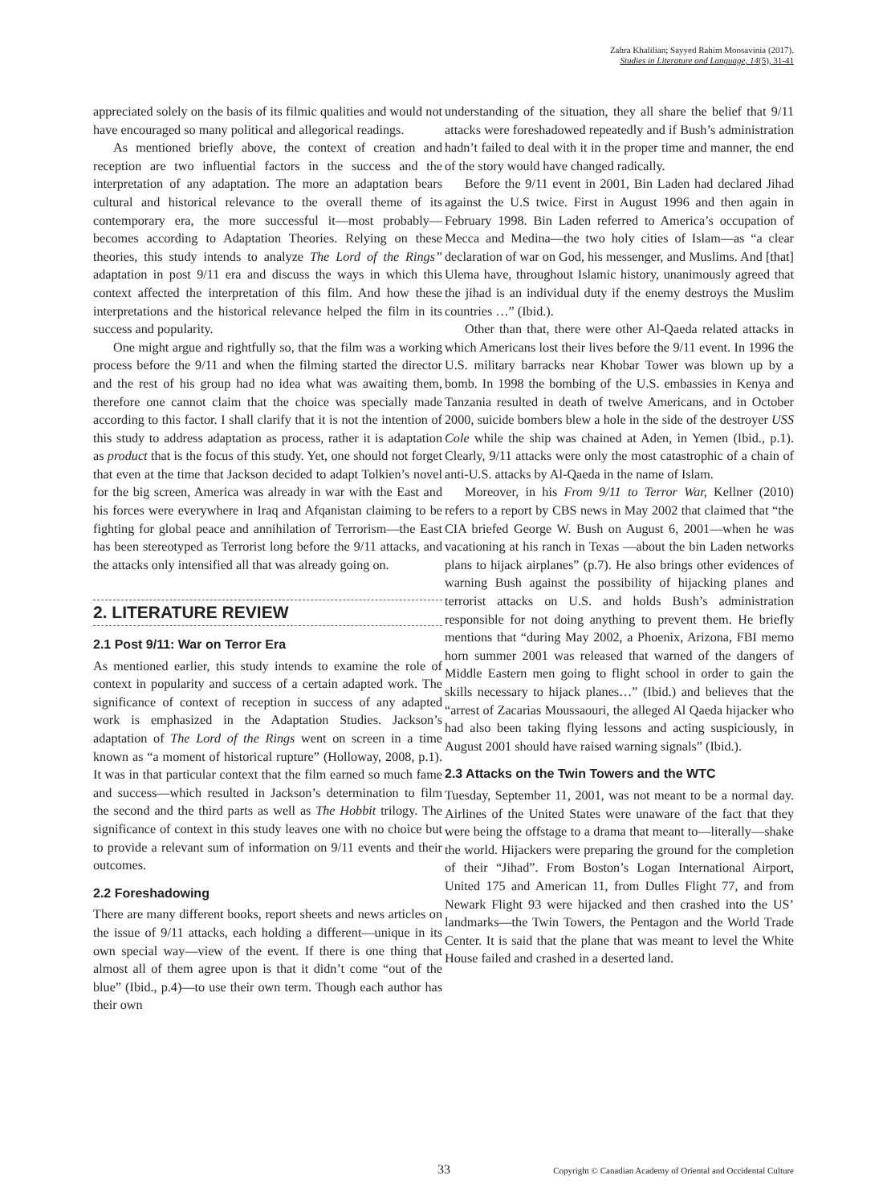Zahra Khalilian; Sayyed Rahim Moosavinia (2017).
Studies in Literature and Language, 14(5), 31-41
appreciated solely on the basis of its filmic qualities and would not have encouraged so many political and allegorical readings.
As mentioned briefly above, the context of creation and reception are two influential factors in the success and the interpretation of any adaptation. The more an adaptation bears cultural and historical relevance to the overall theme of its contemporary era, the more successful it—most probably—becomes according to Adaptation Theories. Relying on these theories, this study intends to analyze The Lord of the Rings” adaptation in post 9/11 era and discuss the ways in which this context affected the interpretation of this film. And how these interpretations and the historical relevance helped the film in its success and popularity.
One might argue and rightfully so, that the film was a working process before the 9/11 and when the filming started the director and the rest of his group had no idea what was awaiting them, therefore one cannot claim that the choice was specially made according to this factor. I shall clarify that it is not the intention of this study to address adaptation as process, rather it is adaptation as product that is the focus of this study. Yet, one should not forget that even at the time that Jackson decided to adapt Tolkien’s novel for the big screen, America was already in war with the East and his forces were everywhere in Iraq and Afqanistan claiming to be fighting for global peace and annihilation of Terrorism—the East has been stereotyped as Terrorist long before the 9/11 attacks, and the attacks only intensified all that was already going on.
2. LITERATURE REVIEW
2.1 Post 9/11: War on Terror Era
As mentioned earlier, this study intends to examine the role of context in popularity and success of a certain adapted work. The significance of context of reception in success of any adapted work is emphasized in the Adaptation Studies. Jackson’s adaptation of The Lord of the Rings went on screen in a time known as “a moment of historical rupture” (Holloway, 2008, p.1). It was in that particular context that the film earned so much fame and success—which resulted in Jackson’s determination to film the second and the third parts as well as The Hobbit trilogy. The significance of context in this study leaves one with no choice but to provide a relevant sum of information on 9/11 events and their outcomes.
2.2 Foreshadowing
There are many different books, report sheets and news articles on the issue of 9/11 attacks, each holding a different—unique in its own special way—view of the event. If there is one thing that almost all of them agree upon is that it didn’t come “out of the blue” (Ibid., p.4)—to use their own term. Though each author has their own
understanding of the situation, they all share the belief that 9/11 attacks were foreshadowed repeatedly and if Bush’s administration hadn’t failed to deal with it in the proper time and manner, the end of the story would have changed radically.
Before the 9/11 event in 2001, Bin Laden had declared Jihad against the U.S twice. First in August 1996 and then again in February 1998. Bin Laden referred to America’s occupation of Mecca and Medina—the two holy cities of Islam—as “a clear declaration of war on God, his messenger, and Muslims. And [that] Ulema have, throughout Islamic history, unanimously agreed that the jihad is an individual duty if the enemy destroys the Muslim countries …” (Ibid.).
Other than that, there were other Al-Qaeda related attacks in which Americans lost their lives before the 9/11 event. In 1996 the U.S. military barracks near Khobar Tower was blown up by a bomb. In 1998 the bombing of the U.S. embassies in Kenya and Tanzania resulted in death of twelve Americans, and in October 2000, suicide bombers blew a hole in the side of the destroyer USS Cole while the ship was chained at Aden, in Yemen (Ibid., p.1). Clearly, 9/11 attacks were only the most catastrophic of a chain of anti-U.S. attacks by Al-Qaeda in the name of Islam.
Moreover, in his From 9/11 to Terror War, Kellner (2010) refers to a report by CBS news in May 2002 that claimed that “the CIA briefed George W. Bush on August 6, 2001—when he was vacationing at his ranch in Texas —about the bin Laden networks plans to hijack airplanes” (p.7). He also brings other evidences of warning Bush against the possibility of hijacking planes and terrorist attacks on U.S. and holds Bush’s administration responsible for not doing anything to prevent them. He briefly mentions that “during May 2002, a Phoenix, Arizona, FBI memo horn summer 2001 was released that warned of the dangers of Middle Eastern men going to flight school in order to gain the skills necessary to hijack planes…” (Ibid.) and believes that the “arrest of Zacarias Moussaouri, the alleged Al Qaeda hijacker who had also been taking flying lessons and acting suspiciously, in August 2001 should have raised warning signals” (Ibid.).
2.3 Attacks on the Twin Towers and the WTC
Tuesday, September 11, 2001, was not meant to be a normal day. Airlines of the United States were unaware of the fact that they were being the offstage to a drama that meant to—literally—shake the world. Hijackers were preparing the ground for the completion of their “Jihad”. From Boston’s Logan International Airport, United 175 and American 11, from Dulles Flight 77, and from Newark Flight 93 were hijacked and then crashed into the US’ landmarks—the Twin Towers, the Pentagon and the World Trade Center. It is said that the plane that was meant to level the White House failed and crashed in a deserted land.
33 Copyright © Canadian Academy of Oriental and Occidental Culture